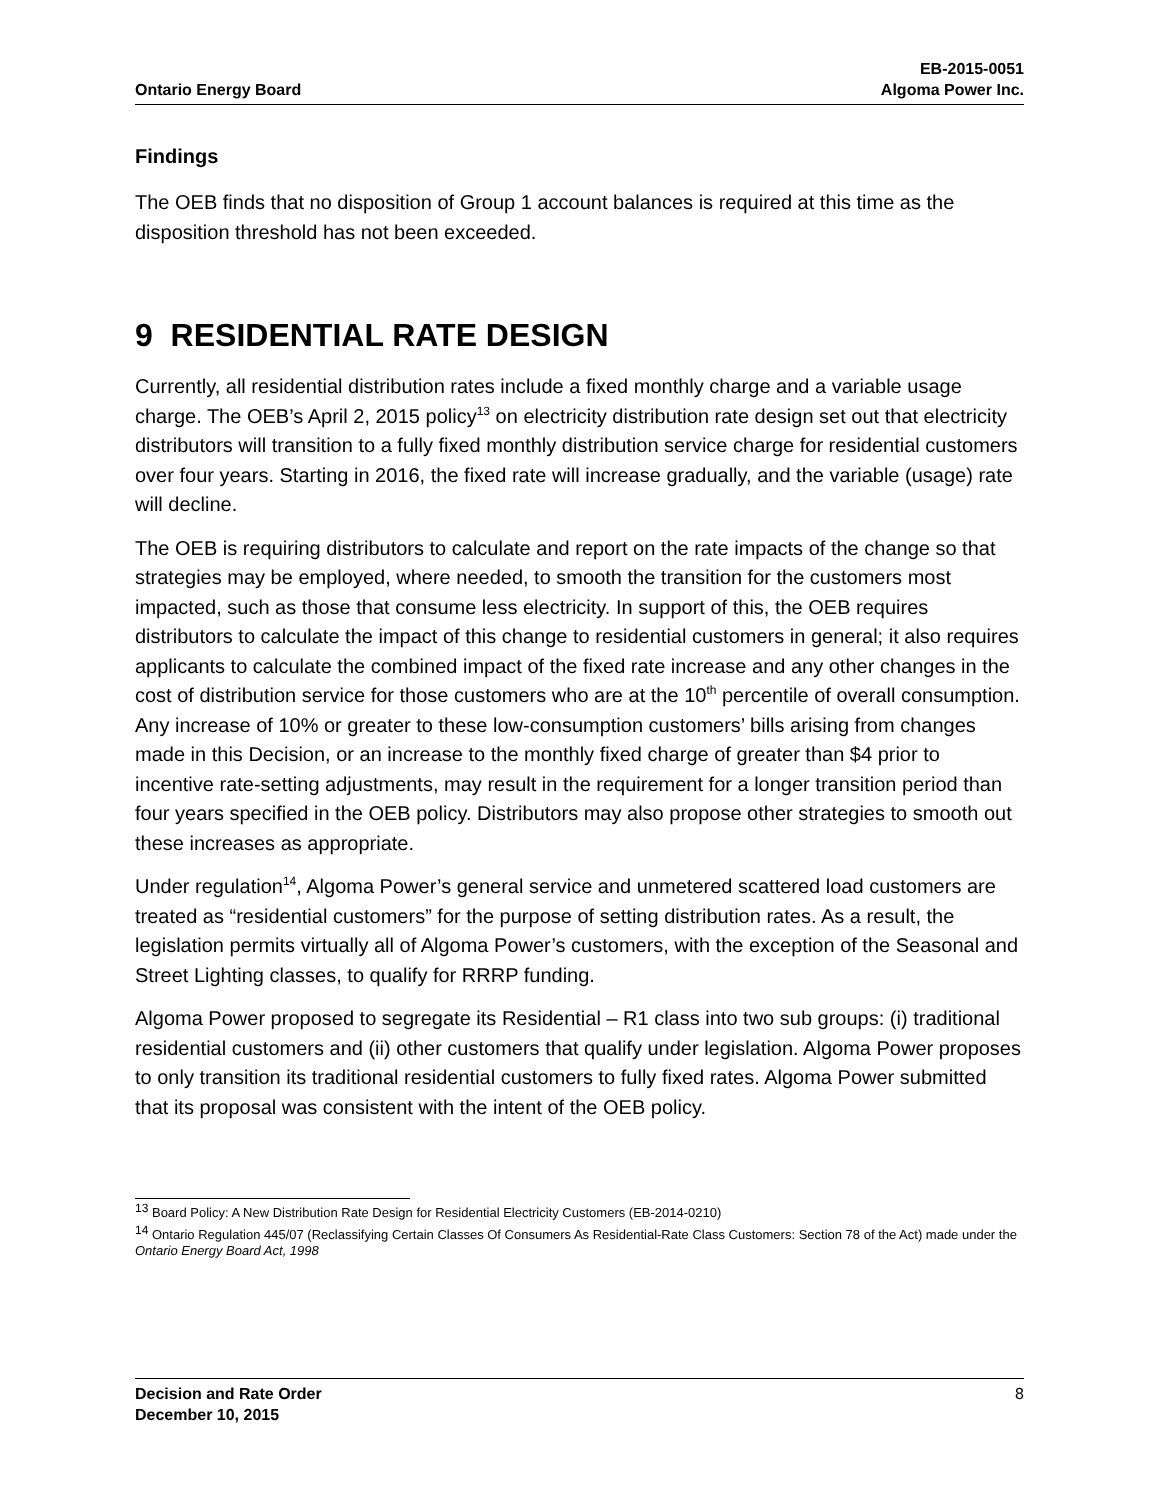Ontario Energy Board EB-2015-0051
Algoma Power Inc.
Findings
The OEB finds that no disposition of Group 1 account balances is required at this time as the disposition threshold has not been exceeded.
9 RESIDENTIAL RATE DESIGN
Currently, all residential distribution rates include a fixed monthly charge and a variable usage charge. The OEB’s April 2, 2015 policy<sup>13</sup> on electricity distribution rate design set out that electricity distributors will transition to a fully fixed monthly distribution service charge for residential customers over four years. Starting in 2016, the fixed rate will increase gradually, and the variable (usage) rate will decline.
The OEB is requiring distributors to calculate and report on the rate impacts of the change so that strategies may be employed, where needed, to smooth the transition for the customers most impacted, such as those that consume less electricity. In support of this, the OEB requires distributors to calculate the impact of this change to residential customers in general; it also requires applicants to calculate the combined impact of the fixed rate increase and any other changes in the cost of distribution service for those customers who are at the 10<sup>th</sup> percentile of overall consumption. Any increase of 10% or greater to these low-consumption customers’ bills arising from changes made in this Decision, or an increase to the monthly fixed charge of greater than $4 prior to incentive rate-setting adjustments, may result in the requirement for a longer transition period than four years specified in the OEB policy. Distributors may also propose other strategies to smooth out these increases as appropriate.
Under regulation<sup>14</sup>, Algoma Power’s general service and unmetered scattered load customers are treated as “residential customers” for the purpose of setting distribution rates. As a result, the legislation permits virtually all of Algoma Power’s customers, with the exception of the Seasonal and Street Lighting classes, to qualify for RRRP funding.
Algoma Power proposed to segregate its Residential – R1 class into two sub groups: (i) traditional residential customers and (ii) other customers that qualify under legislation. Algoma Power proposes to only transition its traditional residential customers to fully fixed rates. Algoma Power submitted that its proposal was consistent with the intent of the OEB policy.
<sup>13</sup> Board Policy: A New Distribution Rate Design for Residential Electricity Customers (EB-2014-0210)
<sup>14</sup> Ontario Regulation 445/07 (Reclassifying Certain Classes Of Consumers As Residential-Rate Class Customers: Section 78 of the Act) made under the Ontario Energy Board Act, 1998
Decision and Rate Order
December 10, 2015
8